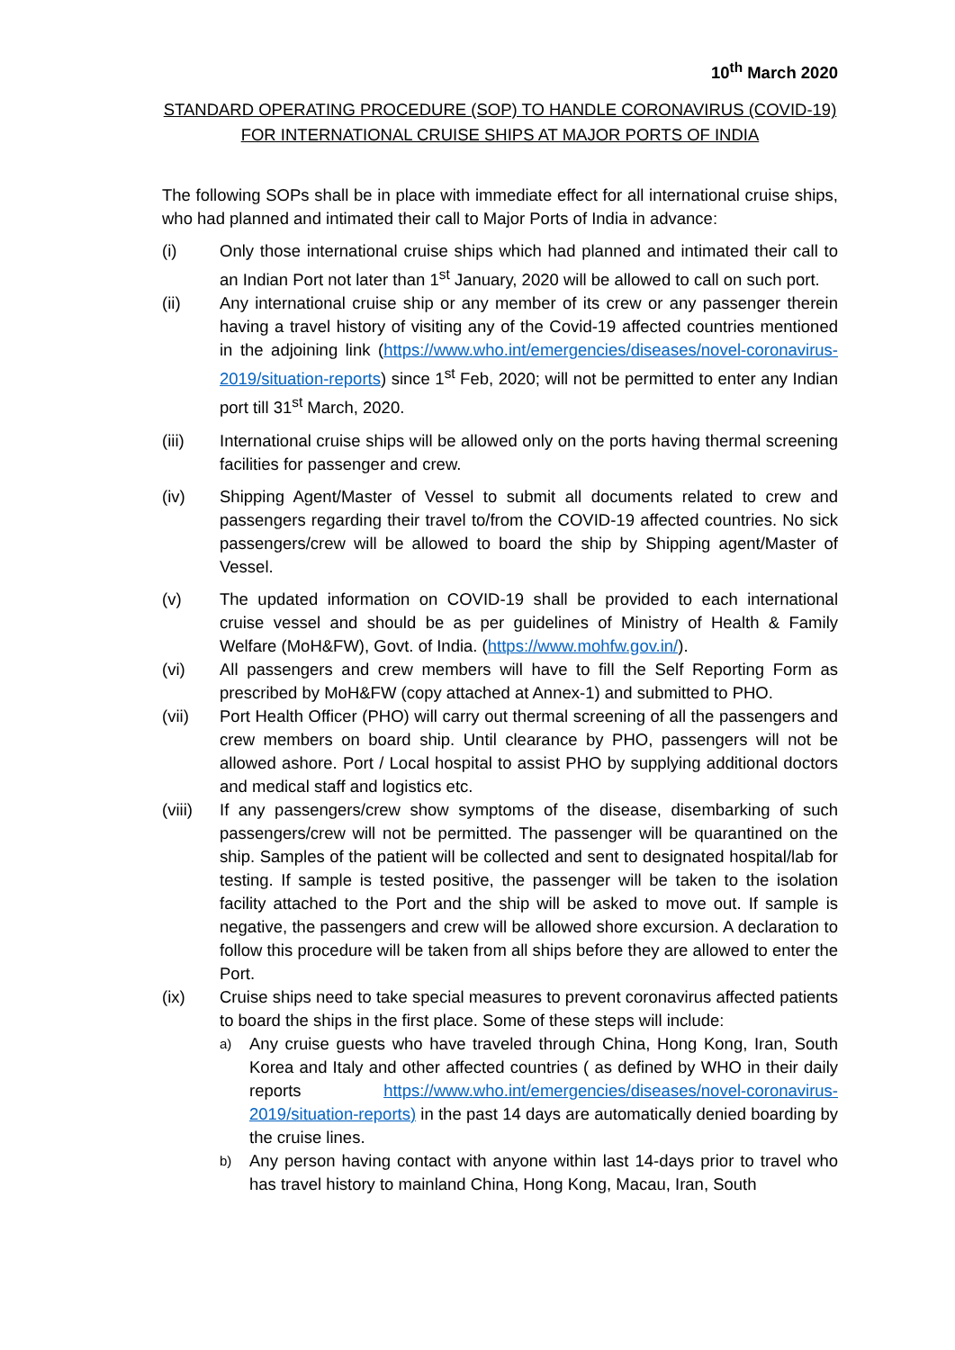10<sup>th</sup> March 2020
STANDARD OPERATING PROCEDURE (SOP) TO HANDLE CORONAVIRUS (COVID-19)
FOR INTERNATIONAL CRUISE SHIPS AT MAJOR PORTS OF INDIA
The following SOPs shall be in place with immediate effect for all international cruise ships, who had planned and intimated their call to Major Ports of India in advance:
(i) Only those international cruise ships which had planned and intimated their call to an Indian Port not later than 1<sup>st</sup> January, 2020 will be allowed to call on such port.
(ii) Any international cruise ship or any member of its crew or any passenger therein having a travel history of visiting any of the Covid-19 affected countries mentioned in the adjoining link (https://www.who.int/emergencies/diseases/novel-coronavirus-2019/situation-reports) since 1<sup>st</sup> Feb, 2020; will not be permitted to enter any Indian port till 31<sup>st</sup> March, 2020.
(iii) International cruise ships will be allowed only on the ports having thermal screening facilities for passenger and crew.
(iv) Shipping Agent/Master of Vessel to submit all documents related to crew and passengers regarding their travel to/from the COVID-19 affected countries. No sick passengers/crew will be allowed to board the ship by Shipping agent/Master of Vessel.
(v) The updated information on COVID-19 shall be provided to each international cruise vessel and should be as per guidelines of Ministry of Health & Family Welfare (MoH&FW), Govt. of India. (https://www.mohfw.gov.in/).
(vi) All passengers and crew members will have to fill the Self Reporting Form as prescribed by MoH&FW (copy attached at Annex-1) and submitted to PHO.
(vii) Port Health Officer (PHO) will carry out thermal screening of all the passengers and crew members on board ship. Until clearance by PHO, passengers will not be allowed ashore. Port / Local hospital to assist PHO by supplying additional doctors and medical staff and logistics etc.
(viii)
If any passengers/crew show symptoms of the disease, disembarking of such passengers/crew will not be permitted. The passenger will be quarantined on the ship. Samples of the patient will be collected and sent to designated hospital/lab for testing. If sample is tested positive, the passenger will be taken to the isolation facility attached to the Port and the ship will be asked to move out. If sample is negative, the passengers and crew will be allowed shore excursion. A declaration to follow this procedure will be taken from all ships before they are allowed to enter the Port.
(ix) Cruise ships need to take special measures to prevent coronavirus affected patients to board the ships in the first place. Some of these steps will include:
a)
Any cruise guests who have traveled through China, Hong Kong, Iran, South Korea and Italy and other affected countries ( as defined by WHO in their daily reports https://www.who.int/emergencies/diseases/novel-coronavirus-2019/situation-reports) in the past 14 days are automatically denied boarding by the cruise lines.
b)
Any person having contact with anyone within last 14-days prior to travel who has travel history to mainland China, Hong Kong, Macau, Iran, South